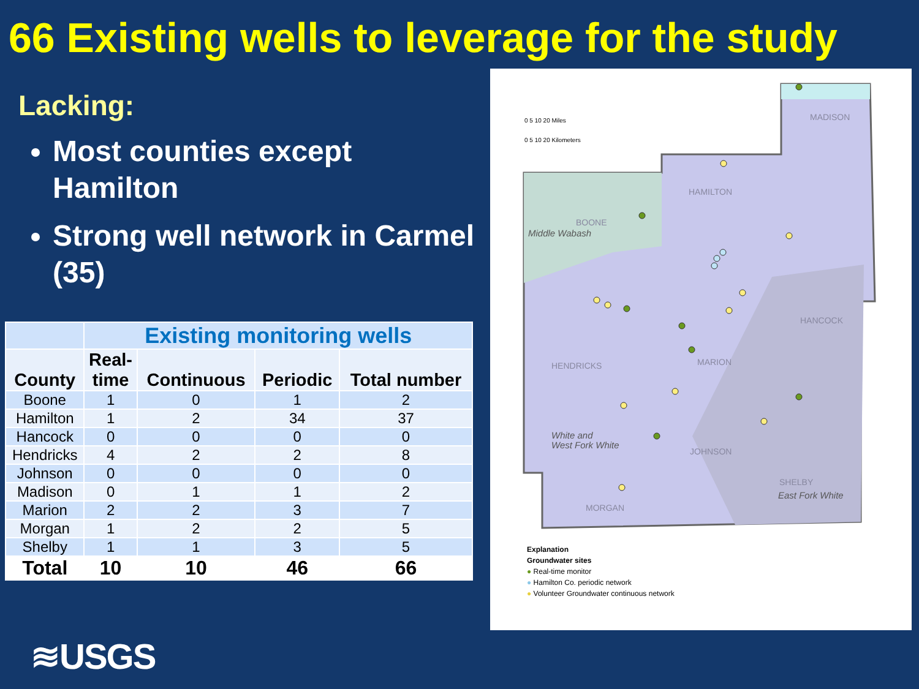66 Existing wells to leverage for the study
Lacking:
Most counties except Hamilton
Strong well network in Carmel (35)
| | Existing monitoring wells | | | |
| --- | --- | --- | --- | --- |
| County | Real- time | Continuous | Periodic | Total number |
| Boone | 1 | 0 | 1 | 2 |
| Hamilton | 1 | 2 | 34 | 37 |
| Hancock | 0 | 0 | 0 | 0 |
| Hendricks | 4 | 2 | 2 | 8 |
| Johnson | 0 | 0 | 0 | 0 |
| Madison | 0 | 1 | 1 | 2 |
| Marion | 2 | 2 | 3 | 7 |
| Morgan | 1 | 2 | 2 | 5 |
| Shelby | 1 | 1 | 3 | 5 |
| Total | 10 | 10 | 46 | 66 |
0 5 10 20 Miles
0 5 10 20 Kilometers
MADISON
HAMILTON
BOONE
HANCOCK
HENDRICKS
MARION
JOHNSON
SHELBY
MORGAN
Middle Wabash
White and
West Fork White
East Fork White
Explanation
Groundwater sites
● Real-time monitor
● Hamilton Co. periodic network
● Volunteer Groundwater continuous network
≋USGS